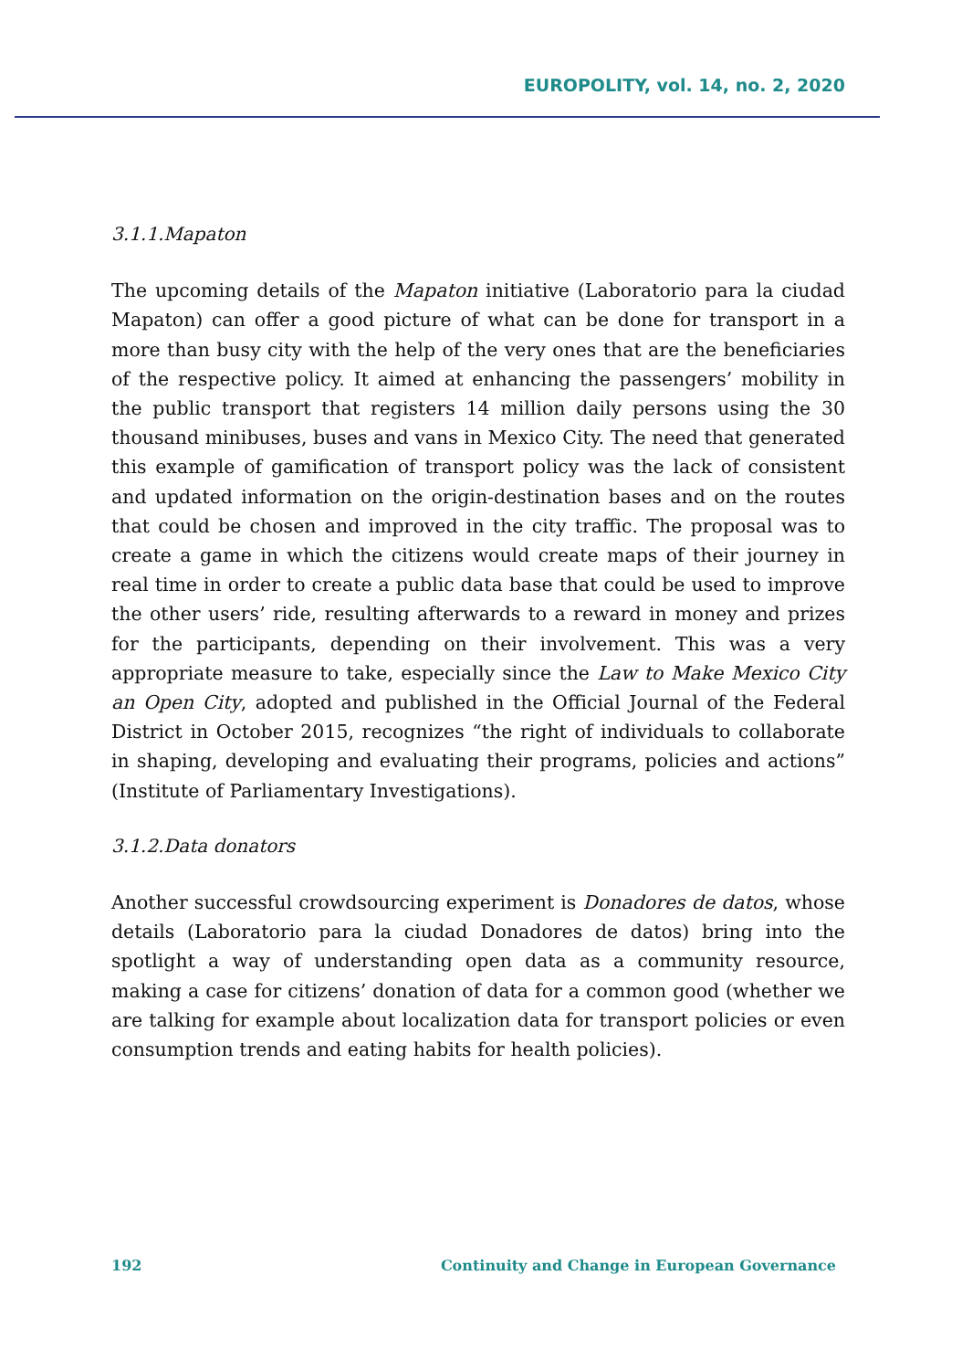EUROPOLITY, vol. 14, no. 2, 2020
3.1.1.Mapaton
The upcoming details of the Mapaton initiative (Laboratorio para la ciudad Mapaton) can offer a good picture of what can be done for transport in a more than busy city with the help of the very ones that are the beneficiaries of the respective policy. It aimed at enhancing the passengers’ mobility in the public transport that registers 14 million daily persons using the 30 thousand minibuses, buses and vans in Mexico City. The need that generated this example of gamification of transport policy was the lack of consistent and updated information on the origin-destination bases and on the routes that could be chosen and improved in the city traffic. The proposal was to create a game in which the citizens would create maps of their journey in real time in order to create a public data base that could be used to improve the other users’ ride, resulting afterwards to a reward in money and prizes for the participants, depending on their involvement. This was a very appropriate measure to take, especially since the Law to Make Mexico City an Open City, adopted and published in the Official Journal of the Federal District in October 2015, recognizes “the right of individuals to collaborate in shaping, developing and evaluating their programs, policies and actions” (Institute of Parliamentary Investigations).
3.1.2.Data donators
Another successful crowdsourcing experiment is Donadores de datos, whose details (Laboratorio para la ciudad Donadores de datos) bring into the spotlight a way of understanding open data as a community resource, making a case for citizens’ donation of data for a common good (whether we are talking for example about localization data for transport policies or even consumption trends and eating habits for health policies).
192 Continuity and Change in European Governance